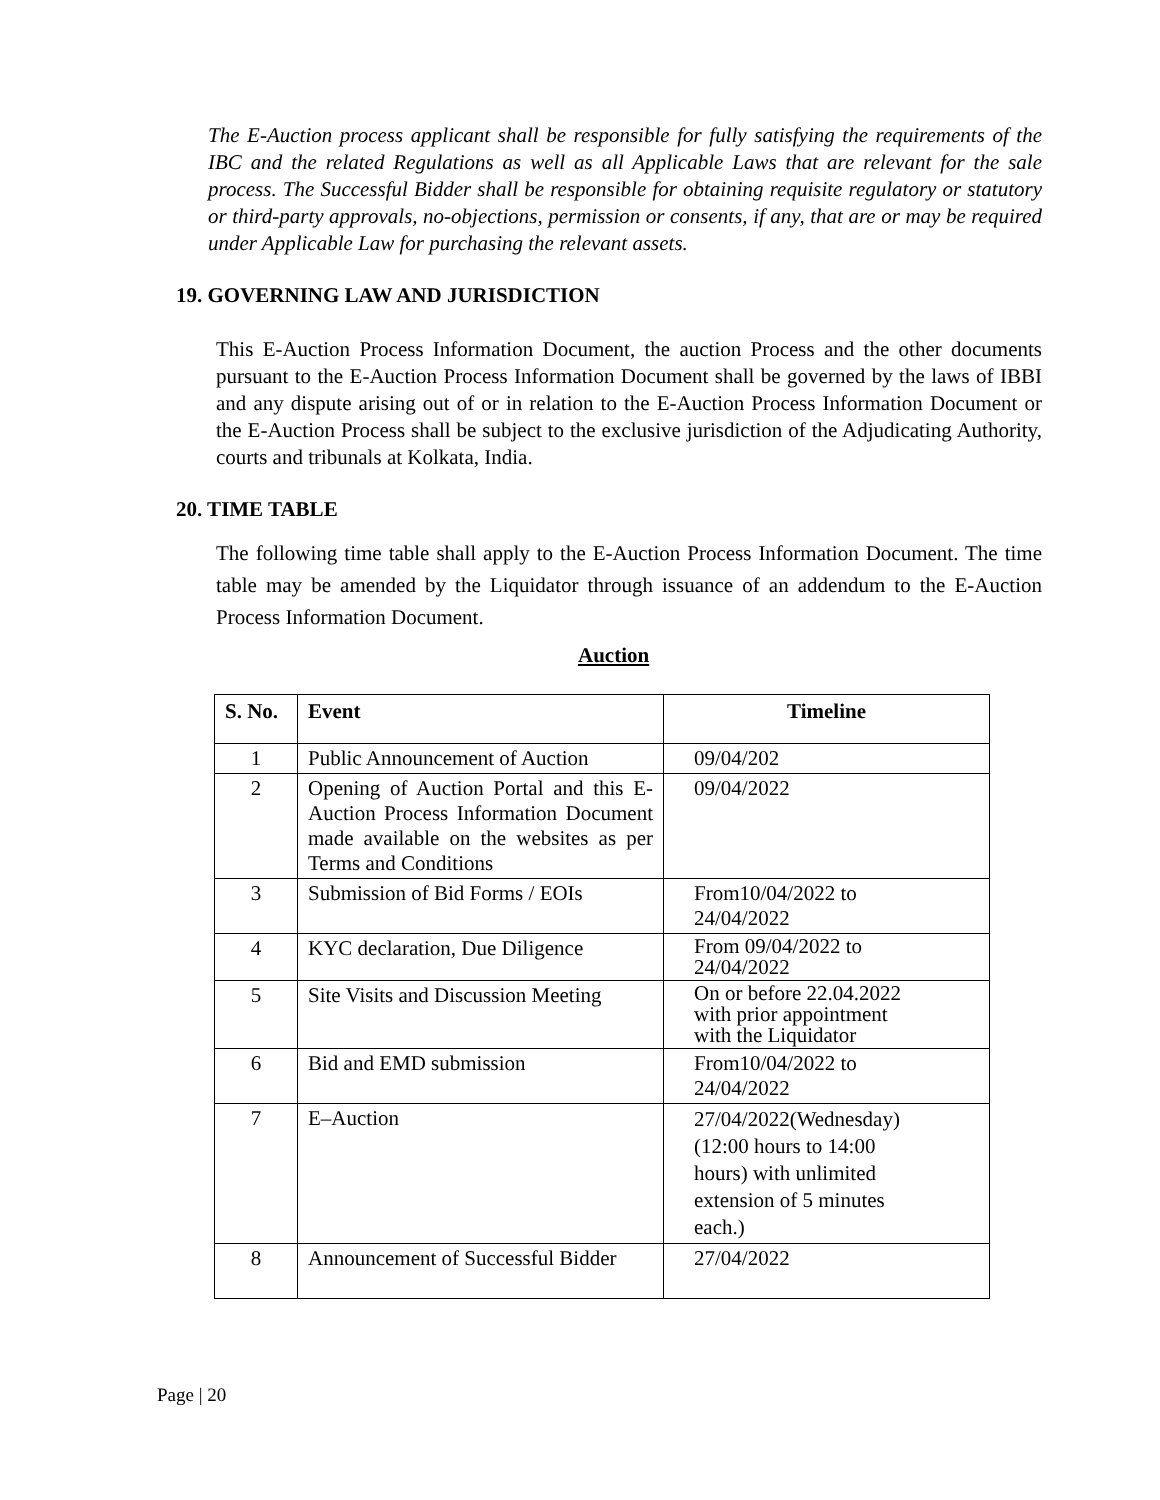The E-Auction process applicant shall be responsible for fully satisfying the requirements of the IBC and the related Regulations as well as all Applicable Laws that are relevant for the sale process. The Successful Bidder shall be responsible for obtaining requisite regulatory or statutory or third-party approvals, no-objections, permission or consents, if any, that are or may be required under Applicable Law for purchasing the relevant assets.
19. GOVERNING LAW AND JURISDICTION
This E-Auction Process Information Document, the auction Process and the other documents pursuant to the E-Auction Process Information Document shall be governed by the laws of IBBI and any dispute arising out of or in relation to the E-Auction Process Information Document or the E-Auction Process shall be subject to the exclusive jurisdiction of the Adjudicating Authority, courts and tribunals at Kolkata, India.
20. TIME TABLE
The following time table shall apply to the E-Auction Process Information Document. The time table may be amended by the Liquidator through issuance of an addendum to the E-Auction Process Information Document.
Auction
| S. No. | Event | Timeline |
| --- | --- | --- |
| 1 | Public Announcement of Auction | 09/04/202 |
| 2 | Opening of Auction Portal and this E-Auction Process Information Document made available on the websites as per Terms and Conditions | 09/04/2022 |
| 3 | Submission of Bid Forms / EOIs | From10/04/2022 to 24/04/2022 |
| 4 | KYC declaration, Due Diligence | From 09/04/2022 to 24/04/2022 |
| 5 | Site Visits and Discussion Meeting | On or before 22.04.2022 with prior appointment with the Liquidator |
| 6 | Bid and EMD submission | From10/04/2022 to 24/04/2022 |
| 7 | E–Auction | 27/04/2022(Wednesday) (12:00 hours to 14:00 hours) with unlimited extension of 5 minutes each.) |
| 8 | Announcement of Successful Bidder | 27/04/2022 |
Page | 20